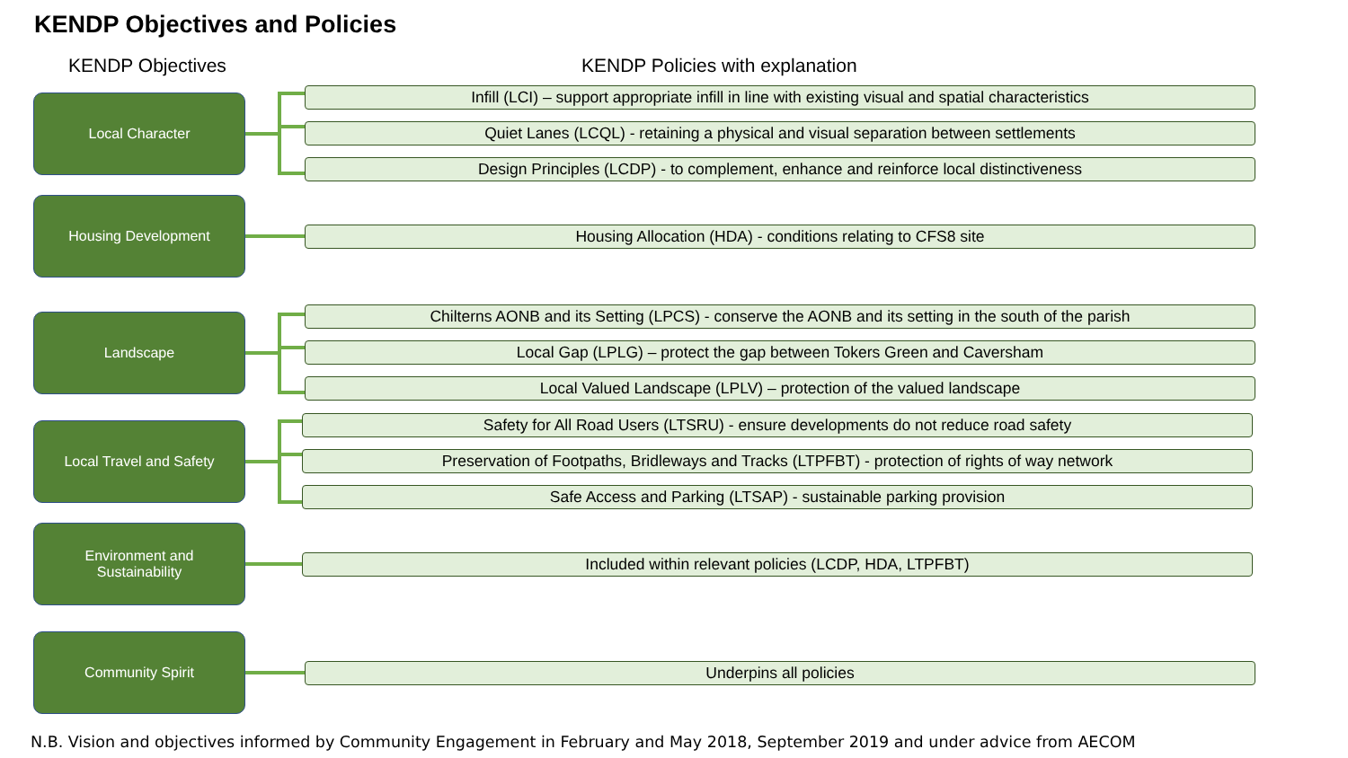KENDP Objectives and Policies
KENDP Objectives
KENDP Policies with explanation
Local Character
Infill (LCI) – support appropriate infill in line with existing visual and spatial characteristics
Quiet Lanes (LCQL) - retaining a physical and visual separation between settlements
Design Principles (LCDP) - to complement, enhance and reinforce local distinctiveness
Housing Development
Housing Allocation (HDA) - conditions relating to CFS8 site
Landscape
Chilterns AONB and its Setting (LPCS) - conserve the AONB and its setting in the south of the parish
Local Gap (LPLG) – protect the gap between Tokers Green and Caversham
Local Valued Landscape (LPLV) – protection of the valued landscape
Local Travel and Safety
Safety for All Road Users (LTSRU) - ensure developments do not reduce road safety
Preservation of Footpaths, Bridleways and Tracks (LTPFBT) - protection of rights of way network
Safe Access and Parking (LTSAP) - sustainable parking provision
Environment and
Sustainability
Included within relevant policies (LCDP, HDA, LTPFBT)
Community Spirit
Underpins all policies
N.B. Vision and objectives informed by Community Engagement in February and May 2018, September 2019 and under advice from AECOM